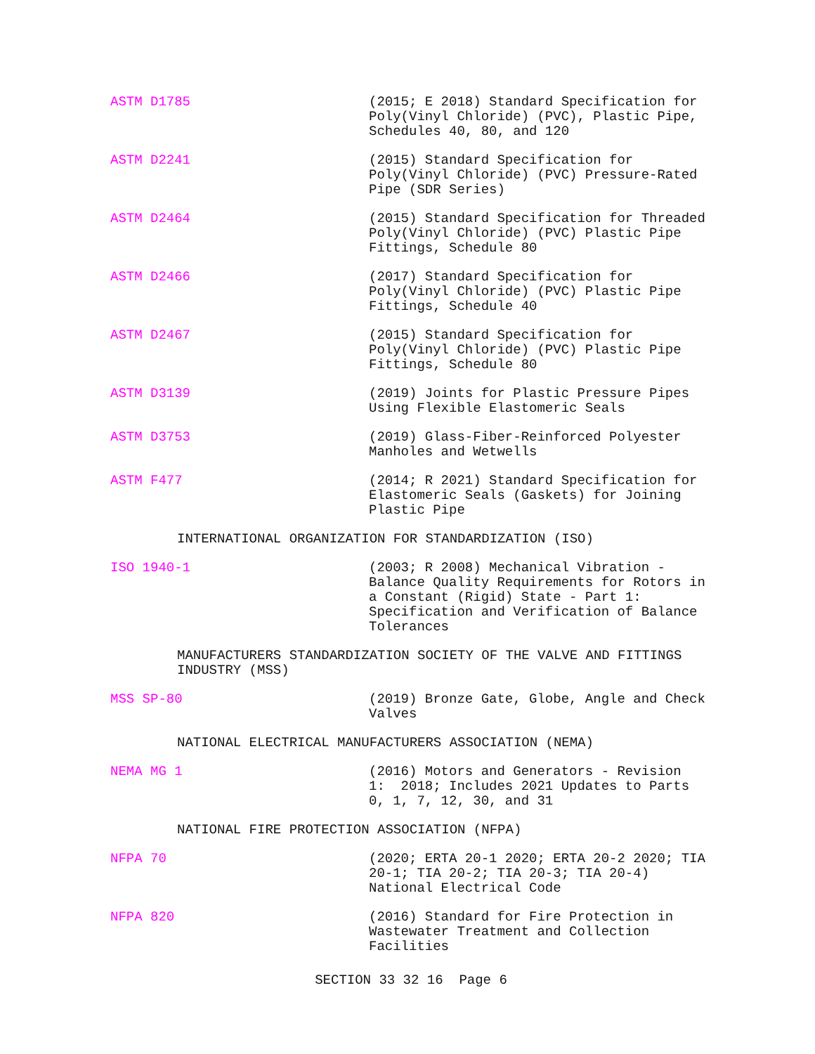ASTM D1785 (2015; E 2018) Standard Specification for Poly(Vinyl Chloride) (PVC), Plastic Pipe, Schedules 40, 80, and 120
ASTM D2241 (2015) Standard Specification for Poly(Vinyl Chloride) (PVC) Pressure-Rated Pipe (SDR Series)
ASTM D2464 (2015) Standard Specification for Threaded Poly(Vinyl Chloride) (PVC) Plastic Pipe Fittings, Schedule 80
ASTM D2466 (2017) Standard Specification for Poly(Vinyl Chloride) (PVC) Plastic Pipe Fittings, Schedule 40
ASTM D2467 (2015) Standard Specification for Poly(Vinyl Chloride) (PVC) Plastic Pipe Fittings, Schedule 80
ASTM D3139 (2019) Joints for Plastic Pressure Pipes Using Flexible Elastomeric Seals
ASTM D3753 (2019) Glass-Fiber-Reinforced Polyester Manholes and Wetwells
ASTM F477 (2014; R 2021) Standard Specification for Elastomeric Seals (Gaskets) for Joining Plastic Pipe
INTERNATIONAL ORGANIZATION FOR STANDARDIZATION (ISO)
ISO 1940-1 (2003; R 2008) Mechanical Vibration - Balance Quality Requirements for Rotors in a Constant (Rigid) State - Part 1: Specification and Verification of Balance Tolerances
MANUFACTURERS STANDARDIZATION SOCIETY OF THE VALVE AND FITTINGS
INDUSTRY (MSS)
MSS SP-80 (2019) Bronze Gate, Globe, Angle and Check Valves
NATIONAL ELECTRICAL MANUFACTURERS ASSOCIATION (NEMA)
NEMA MG 1 (2016) Motors and Generators - Revision 1: 2018; Includes 2021 Updates to Parts 0, 1, 7, 12, 30, and 31
NATIONAL FIRE PROTECTION ASSOCIATION (NFPA)
NFPA 70 (2020; ERTA 20-1 2020; ERTA 20-2 2020; TIA 20-1; TIA 20-2; TIA 20-3; TIA 20-4) National Electrical Code
NFPA 820 (2016) Standard for Fire Protection in Wastewater Treatment and Collection Facilities
SECTION 33 32 16 Page 6